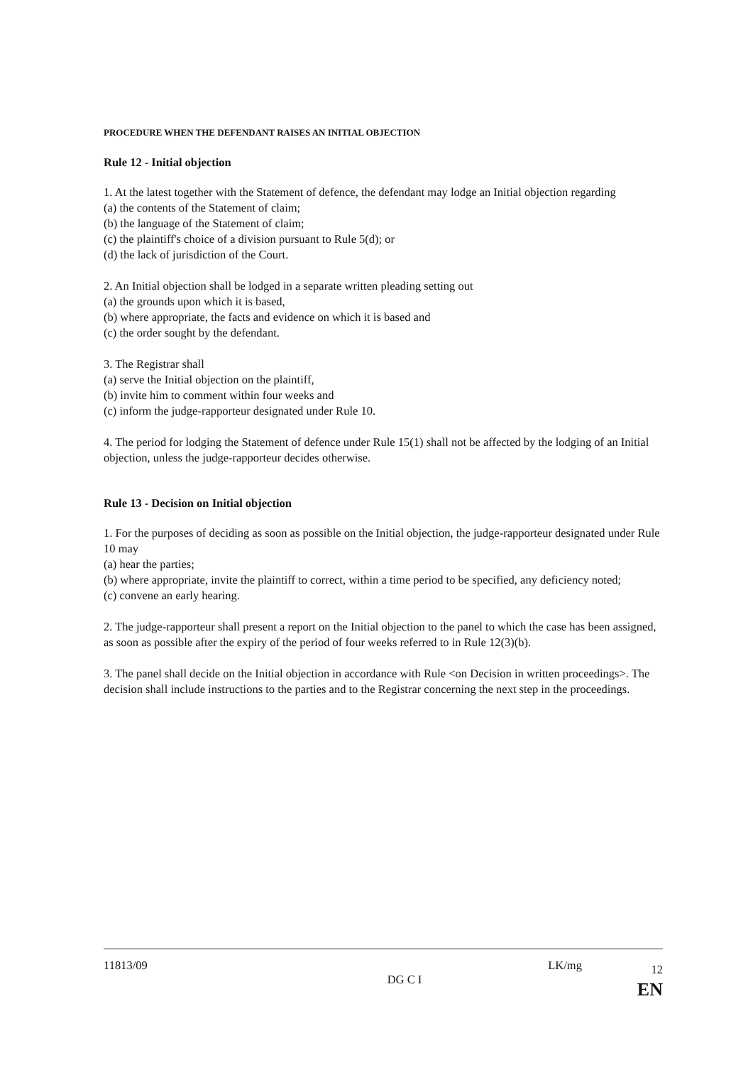PROCEDURE WHEN THE DEFENDANT RAISES AN INITIAL OBJECTION
Rule 12 - Initial objection
1. At the latest together with the Statement of defence, the defendant may lodge an Initial objection regarding
(a) the contents of the Statement of claim;
(b) the language of the Statement of claim;
(c) the plaintiff's choice of a division pursuant to Rule 5(d); or
(d) the lack of jurisdiction of the Court.
2. An Initial objection shall be lodged in a separate written pleading setting out
(a) the grounds upon which it is based,
(b) where appropriate, the facts and evidence on which it is based and
(c) the order sought by the defendant.
3. The Registrar shall
(a) serve the Initial objection on the plaintiff,
(b) invite him to comment within four weeks and
(c) inform the judge-rapporteur designated under Rule 10.
4. The period for lodging the Statement of defence under Rule 15(1) shall not be affected by the lodging of an Initial objection, unless the judge-rapporteur decides otherwise.
Rule 13 - Decision on Initial objection
1. For the purposes of deciding as soon as possible on the Initial objection, the judge-rapporteur designated under Rule 10 may
(a) hear the parties;
(b) where appropriate, invite the plaintiff to correct, within a time period to be specified, any deficiency noted;
(c) convene an early hearing.
2. The judge-rapporteur shall present a report on the Initial objection to the panel to which the case has been assigned, as soon as possible after the expiry of the period of four weeks referred to in Rule 12(3)(b).
3. The panel shall decide on the Initial objection in accordance with Rule <on Decision in written proceedings>. The decision shall include instructions to the parties and to the Registrar concerning the next step in the proceedings.
11813/09
DG C I
LK/mg
12
EN